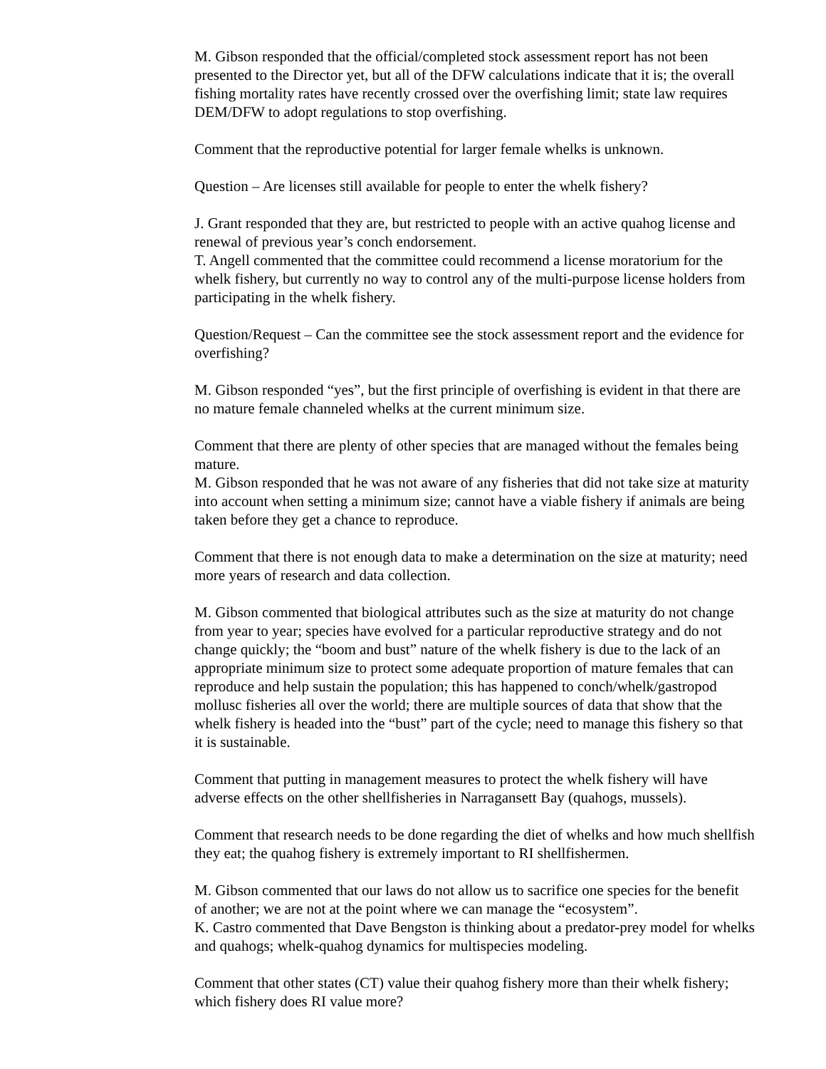M. Gibson responded that the official/completed stock assessment report has not been presented to the Director yet, but all of the DFW calculations indicate that it is; the overall fishing mortality rates have recently crossed over the overfishing limit; state law requires DEM/DFW to adopt regulations to stop overfishing.
Comment that the reproductive potential for larger female whelks is unknown.
Question – Are licenses still available for people to enter the whelk fishery?
J. Grant responded that they are, but restricted to people with an active quahog license and renewal of previous year’s conch endorsement.
T. Angell commented that the committee could recommend a license moratorium for the whelk fishery, but currently no way to control any of the multi-purpose license holders from participating in the whelk fishery.
Question/Request – Can the committee see the stock assessment report and the evidence for overfishing?
M. Gibson responded “yes”, but the first principle of overfishing is evident in that there are no mature female channeled whelks at the current minimum size.
Comment that there are plenty of other species that are managed without the females being mature.
M. Gibson responded that he was not aware of any fisheries that did not take size at maturity into account when setting a minimum size; cannot have a viable fishery if animals are being taken before they get a chance to reproduce.
Comment that there is not enough data to make a determination on the size at maturity; need more years of research and data collection.
M. Gibson commented that biological attributes such as the size at maturity do not change from year to year; species have evolved for a particular reproductive strategy and do not change quickly; the “boom and bust” nature of the whelk fishery is due to the lack of an appropriate minimum size to protect some adequate proportion of mature females that can reproduce and help sustain the population; this has happened to conch/whelk/gastropod mollusc fisheries all over the world; there are multiple sources of data that show that the whelk fishery is headed into the “bust” part of the cycle; need to manage this fishery so that it is sustainable.
Comment that putting in management measures to protect the whelk fishery will have adverse effects on the other shellfisheries in Narragansett Bay (quahogs, mussels).
Comment that research needs to be done regarding the diet of whelks and how much shellfish they eat; the quahog fishery is extremely important to RI shellfishermen.
M. Gibson commented that our laws do not allow us to sacrifice one species for the benefit of another; we are not at the point where we can manage the “ecosystem”.
K. Castro commented that Dave Bengston is thinking about a predator-prey model for whelks and quahogs; whelk-quahog dynamics for multispecies modeling.
Comment that other states (CT) value their quahog fishery more than their whelk fishery; which fishery does RI value more?